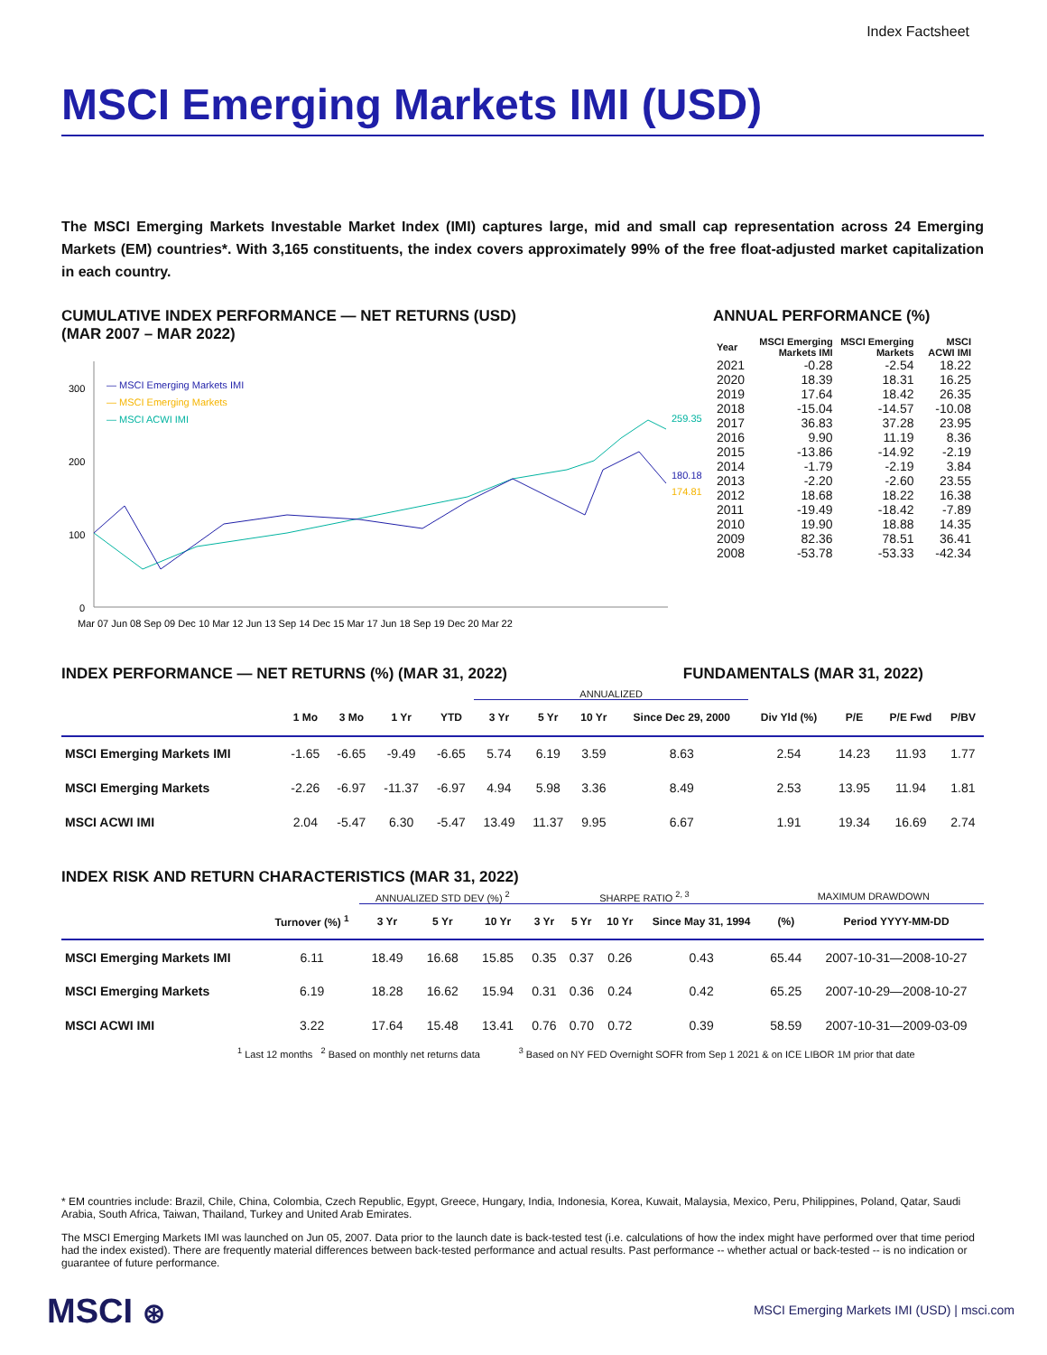Index Factsheet
MSCI Emerging Markets IMI (USD)
The MSCI Emerging Markets Investable Market Index (IMI) captures large, mid and small cap representation across 24 Emerging Markets (EM) countries*. With 3,165 constituents, the index covers approximately 99% of the free float-adjusted market capitalization in each country.
CUMULATIVE INDEX PERFORMANCE — NET RETURNS (USD)
(MAR 2007 – MAR 2022)
300
200
100
0
— MSCI Emerging Markets IMI
— MSCI Emerging Markets
— MSCI ACWI IMI
259.35
180.18
174.81
Mar 07 Jun 08 Sep 09 Dec 10 Mar 12 Jun 13 Sep 14 Dec 15 Mar 17 Jun 18 Sep 19 Dec 20 Mar 22
ANNUAL PERFORMANCE (%)
| Year | MSCI Emerging Markets IMI | MSCI Emerging Markets | MSCI ACWI IMI |
| --- | --- | --- | --- |
| 2021 | -0.28 | -2.54 | 18.22 |
| 2020 | 18.39 | 18.31 | 16.25 |
| 2019 | 17.64 | 18.42 | 26.35 |
| 2018 | -15.04 | -14.57 | -10.08 |
| 2017 | 36.83 | 37.28 | 23.95 |
| 2016 | 9.90 | 11.19 | 8.36 |
| 2015 | -13.86 | -14.92 | -2.19 |
| 2014 | -1.79 | -2.19 | 3.84 |
| 2013 | -2.20 | -2.60 | 23.55 |
| 2012 | 18.68 | 18.22 | 16.38 |
| 2011 | -19.49 | -18.42 | -7.89 |
| 2010 | 19.90 | 18.88 | 14.35 |
| 2009 | 82.36 | 78.51 | 36.41 |
| 2008 | -53.78 | -53.33 | -42.34 |
INDEX PERFORMANCE — NET RETURNS (%) (MAR 31, 2022) FUNDAMENTALS (MAR 31, 2022)
| | | | | | ANNUALIZED | | | | | | | |
| --- | --- | --- | --- | --- | --- | --- | --- | --- | --- | --- | --- | --- |
| | 1 Mo | 3 Mo | 1 Yr | YTD | 3 Yr | 5 Yr | 10 Yr | Since Dec 29, 2000 | Div Yld (%) | P/E | P/E Fwd | P/BV |
| MSCI Emerging Markets IMI | -1.65 | -6.65 | -9.49 | -6.65 | 5.74 | 6.19 | 3.59 | 8.63 | 2.54 | 14.23 | 11.93 | 1.77 |
| MSCI Emerging Markets | -2.26 | -6.97 | -11.37 | -6.97 | 4.94 | 5.98 | 3.36 | 8.49 | 2.53 | 13.95 | 11.94 | 1.81 |
| MSCI ACWI IMI | 2.04 | -5.47 | 6.30 | -5.47 | 13.49 | 11.37 | 9.95 | 6.67 | 1.91 | 19.34 | 16.69 | 2.74 |
INDEX RISK AND RETURN CHARACTERISTICS (MAR 31, 2022)
| | | ANNUALIZED STD DEV (%) <sup>2</sup> | | | SHARPE RATIO <sup>2, 3</sup> | | | | MAXIMUM DRAWDOWN | |
| --- | --- | --- | --- | --- | --- | --- | --- | --- | --- | --- |
| | Turnover (%) <sup>1</sup> | 3 Yr | 5 Yr | 10 Yr | 3 Yr | 5 Yr | 10 Yr | Since May 31, 1994 | (%) | Period YYYY-MM-DD |
| MSCI Emerging Markets IMI | 6.11 | 18.49 | 16.68 | 15.85 | 0.35 | 0.37 | 0.26 | 0.43 | 65.44 | 2007-10-31—2008-10-27 |
| MSCI Emerging Markets | 6.19 | 18.28 | 16.62 | 15.94 | 0.31 | 0.36 | 0.24 | 0.42 | 65.25 | 2007-10-29—2008-10-27 |
| MSCI ACWI IMI | 3.22 | 17.64 | 15.48 | 13.41 | 0.76 | 0.70 | 0.72 | 0.39 | 58.59 | 2007-10-31—2009-03-09 |
<sup>1</sup> Last 12 months <sup>2</sup> Based on monthly net returns data <sup>3</sup> Based on NY FED Overnight SOFR from Sep 1 2021 & on ICE LIBOR 1M prior that date
* EM countries include: Brazil, Chile, China, Colombia, Czech Republic, Egypt, Greece, Hungary, India, Indonesia, Korea, Kuwait, Malaysia, Mexico, Peru, Philippines, Poland, Qatar, Saudi Arabia, South Africa, Taiwan, Thailand, Turkey and United Arab Emirates.
The MSCI Emerging Markets IMI was launched on Jun 05, 2007. Data prior to the launch date is back-tested test (i.e. calculations of how the index might have performed over that time period had the index existed). There are frequently material differences between back-tested performance and actual results. Past performance -- whether actual or back-tested -- is no indication or guarantee of future performance.
MSCI ⊛
MSCI Emerging Markets IMI (USD) | msci.com